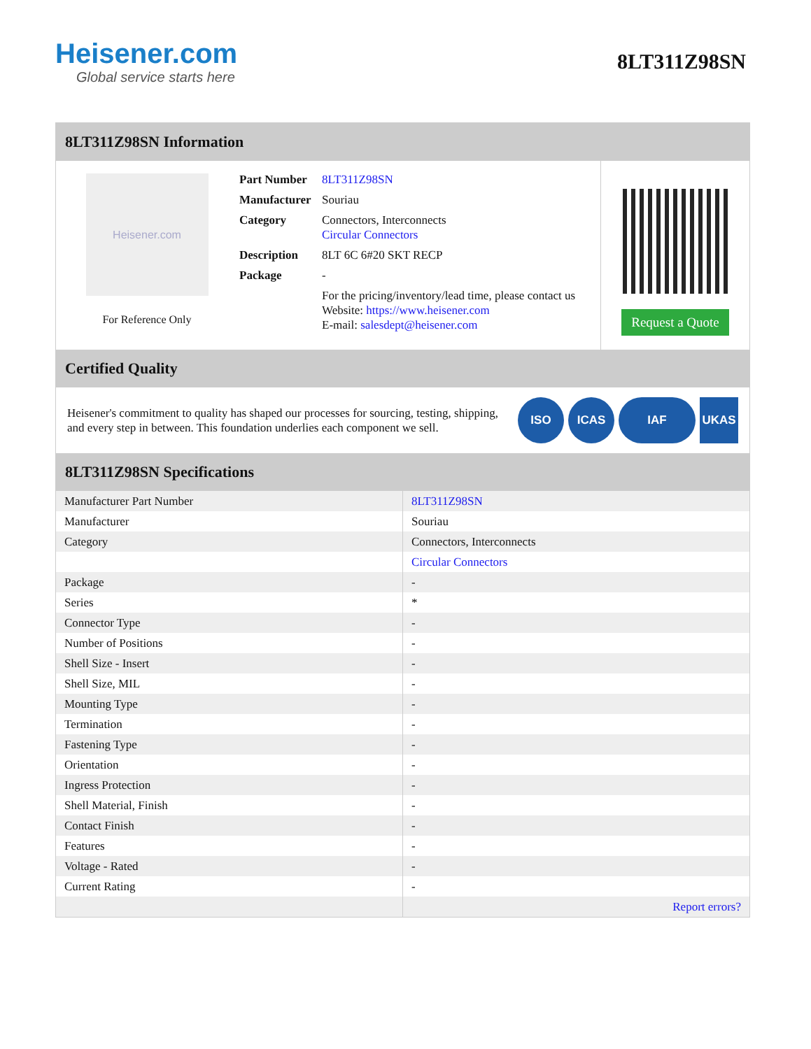Heisener.com
Global service starts here
8LT311Z98SN
8LT311Z98SN Information
Heisener.com
For Reference Only
| Part Number | 8LT311Z98SN |
| Manufacturer | Souriau |
| Category | Connectors, Interconnects Circular Connectors |
| Description | 8LT 6C 6#20 SKT RECP |
| Package | - |
| | For the pricing/inventory/lead time, please contact us Website: https://www.heisener.com E-mail: salesdept@heisener.com |
Request a Quote
Certified Quality
Heisener's commitment to quality has shaped our processes for sourcing, testing, shipping, and every step in between. This foundation underlies each component we sell.
ISO ICAS IAF UKAS
8LT311Z98SN Specifications
| Manufacturer Part Number | 8LT311Z98SN |
| Manufacturer | Souriau |
| Category | Connectors, Interconnects |
| | Circular Connectors |
| Package | - |
| Series | * |
| Connector Type | - |
| Number of Positions | - |
| Shell Size - Insert | - |
| Shell Size, MIL | - |
| Mounting Type | - |
| Termination | - |
| Fastening Type | - |
| Orientation | - |
| Ingress Protection | - |
| Shell Material, Finish | - |
| Contact Finish | - |
| Features | - |
| Voltage - Rated | - |
| Current Rating | - |
| | Report errors? |